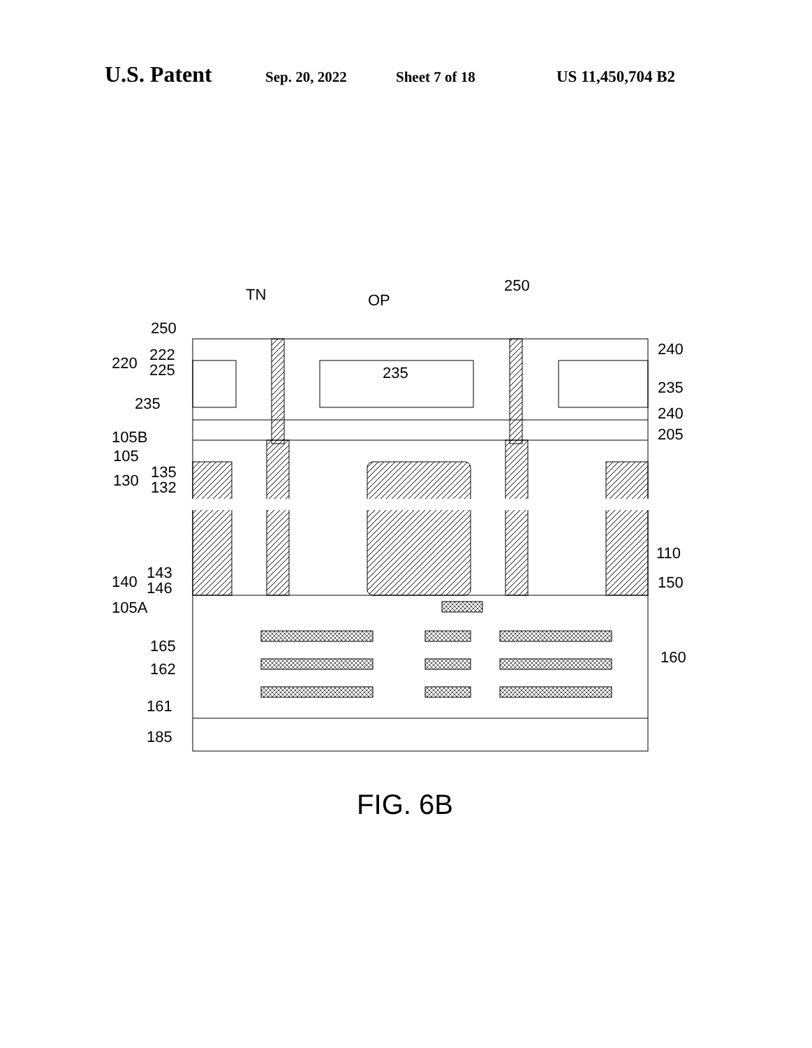U.S. Patent Sep. 20, 2022 Sheet 7 of 18 US 11,450,704 B2
TN
OP
250
250
220
222
225
235
105B
105
130
135
132
140
143
146
105A
165
162
161
185
235
240
235
240
205
110
150
160
FIG. 6B